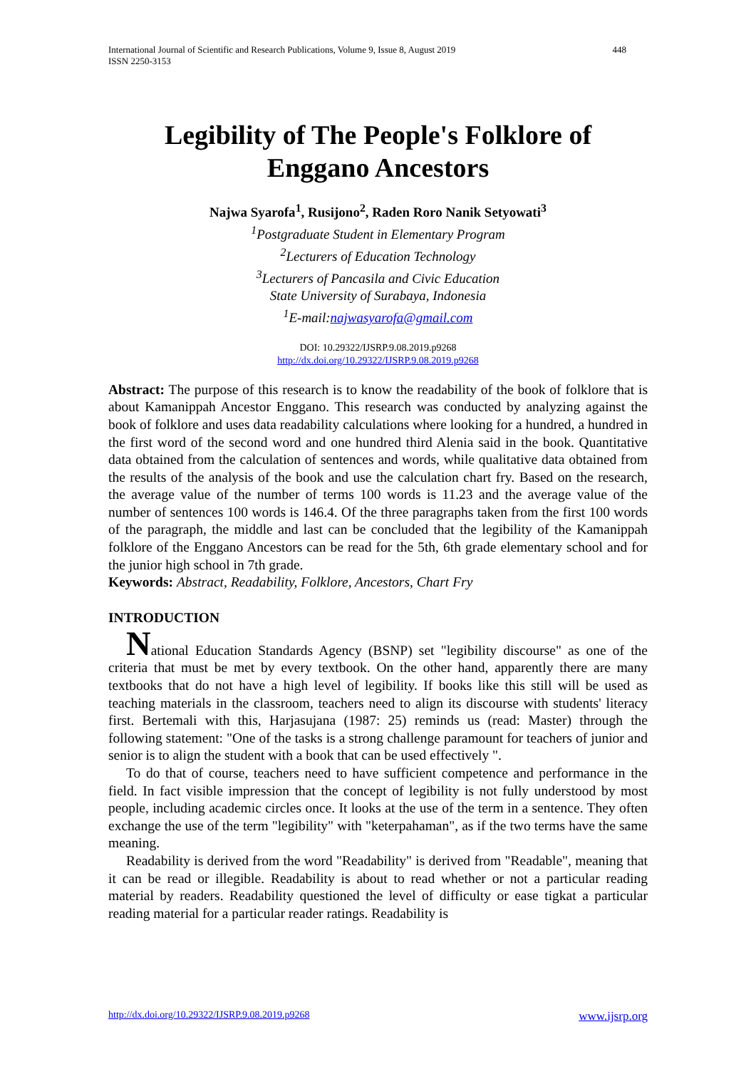International Journal of Scientific and Research Publications, Volume 9, Issue 8, August 2019
ISSN 2250-3153 448
Legibility of The People's Folklore of
Enggano Ancestors
Najwa Syarofa<sup>1</sup>, Rusijono<sup>2</sup>, Raden Roro Nanik Setyowati<sup>3</sup>
<sup>1</sup> Postgraduate Student in Elementary Program
<sup>2</sup> Lecturers of Education Technology
<sup>3</sup> Lecturers of Pancasila and Civic Education
State University of Surabaya, Indonesia
<sup>1</sup> E-mail:najwasyarofa@gmail.com
DOI: 10.29322/IJSRP.9.08.2019.p9268
http://dx.doi.org/10.29322/IJSRP.9.08.2019.p9268
Abstract: The purpose of this research is to know the readability of the book of folklore that is about Kamanippah Ancestor Enggano. This research was conducted by analyzing against the book of folklore and uses data readability calculations where looking for a hundred, a hundred in the first word of the second word and one hundred third Alenia said in the book. Quantitative data obtained from the calculation of sentences and words, while qualitative data obtained from the results of the analysis of the book and use the calculation chart fry. Based on the research, the average value of the number of terms 100 words is 11.23 and the average value of the number of sentences 100 words is 146.4. Of the three paragraphs taken from the first 100 words of the paragraph, the middle and last can be concluded that the legibility of the Kamanippah folklore of the Enggano Ancestors can be read for the 5th, 6th grade elementary school and for the junior high school in 7th grade.
Keywords: Abstract, Readability, Folklore, Ancestors, Chart Fry
INTRODUCTION
National Education Standards Agency (BSNP) set "legibility discourse" as one of the criteria that must be met by every textbook. On the other hand, apparently there are many textbooks that do not have a high level of legibility. If books like this still will be used as teaching materials in the classroom, teachers need to align its discourse with students' literacy first. Bertemali with this, Harjasujana (1987: 25) reminds us (read: Master) through the following statement: "One of the tasks is a strong challenge paramount for teachers of junior and senior is to align the student with a book that can be used effectively ".
To do that of course, teachers need to have sufficient competence and performance in the field. In fact visible impression that the concept of legibility is not fully understood by most people, including academic circles once. It looks at the use of the term in a sentence. They often exchange the use of the term "legibility" with "keterpahaman", as if the two terms have the same meaning.
Readability is derived from the word "Readability" is derived from "Readable", meaning that it can be read or illegible. Readability is about to read whether or not a particular reading material by readers. Readability questioned the level of difficulty or ease tigkat a particular reading material for a particular reader ratings. Readability is
http://dx.doi.org/10.29322/IJSRP.9.08.2019.p9268 www.ijsrp.org